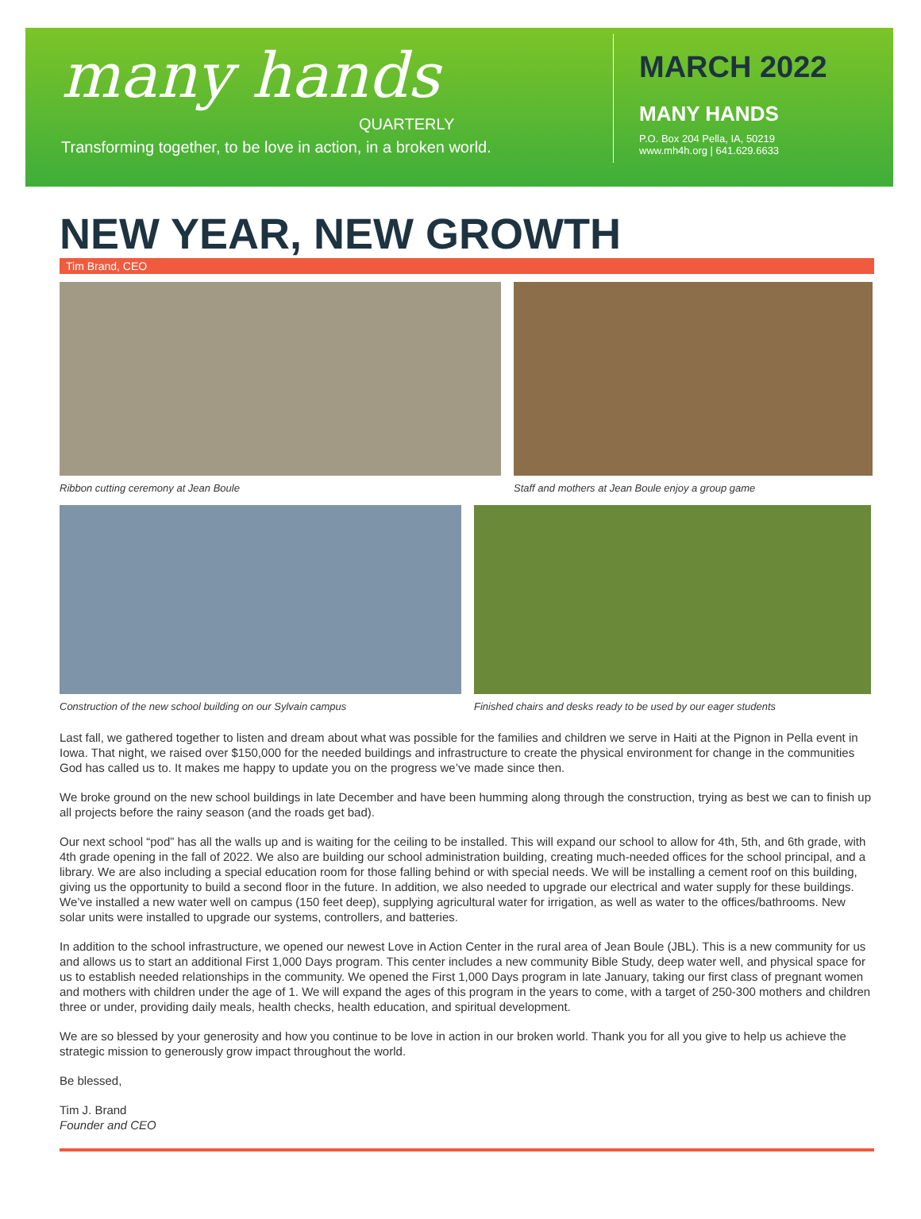many hands
QUARTERLY
Transforming together, to be love in action, in a broken world.
MARCH 2022
MANY HANDS
P.O. Box 204 Pella, IA, 50219
www.mh4h.org | 641.629.6633
NEW YEAR, NEW GROWTH
Tim Brand, CEO
Ribbon cutting ceremony at Jean Boule Staff and mothers at Jean Boule enjoy a group game
Construction of the new school building on our Sylvain campus
Finished chairs and desks ready to be used by our eager students
Last fall, we gathered together to listen and dream about what was possible for the families and children we serve in Haiti at the Pignon in Pella event in Iowa. That night, we raised over $150,000 for the needed buildings and infrastructure to create the physical environment for change in the communities God has called us to. It makes me happy to update you on the progress we’ve made since then.
We broke ground on the new school buildings in late December and have been humming along through the construction, trying as best we can to finish up all projects before the rainy season (and the roads get bad).
Our next school “pod” has all the walls up and is waiting for the ceiling to be installed. This will expand our school to allow for 4th, 5th, and 6th grade, with 4th grade opening in the fall of 2022. We also are building our school administration building, creating much-needed offices for the school principal, and a library. We are also including a special education room for those falling behind or with special needs. We will be installing a cement roof on this building, giving us the opportunity to build a second floor in the future. In addition, we also needed to upgrade our electrical and water supply for these buildings. We’ve installed a new water well on campus (150 feet deep), supplying agricultural water for irrigation, as well as water to the offices/bathrooms. New solar units were installed to upgrade our systems, controllers, and batteries.
In addition to the school infrastructure, we opened our newest Love in Action Center in the rural area of Jean Boule (JBL). This is a new community for us and allows us to start an additional First 1,000 Days program. This center includes a new community Bible Study, deep water well, and physical space for us to establish needed relationships in the community. We opened the First 1,000 Days program in late January, taking our first class of pregnant women and mothers with children under the age of 1. We will expand the ages of this program in the years to come, with a target of 250-300 mothers and children three or under, providing daily meals, health checks, health education, and spiritual development.
We are so blessed by your generosity and how you continue to be love in action in our broken world. Thank you for all you give to help us achieve the strategic mission to generously grow impact throughout the world.
Be blessed,
Tim J. Brand
Founder and CEO